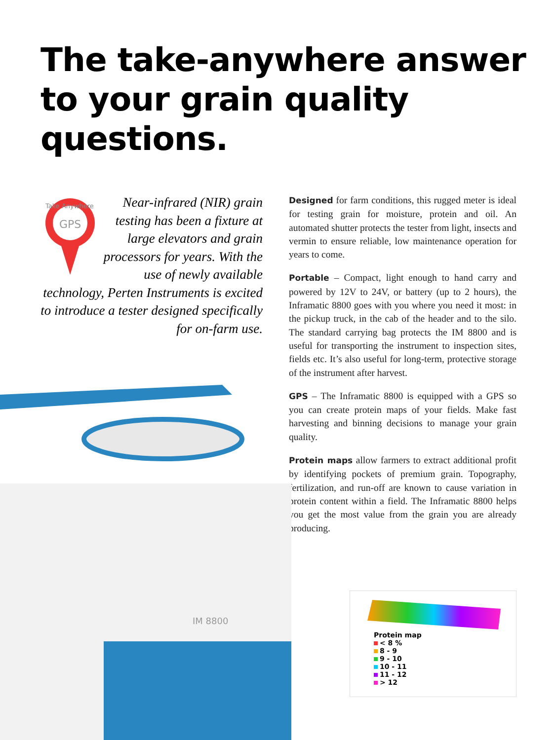The take-anywhere answer to your grain quality questions.
GPS
Take Anywhere
Near-infrared (NIR) grain testing has been a fixture at large elevators and grain processors for years. With the use of newly available technology, Perten Instruments is excited to introduce a tester designed specifically for on-farm use.
Designed for farm conditions, this rugged meter is ideal for testing grain for moisture, protein and oil. An automated shutter protects the tester from light, insects and vermin to ensure reliable, low maintenance operation for years to come.
Portable – Compact, light enough to hand carry and powered by 12V to 24V, or battery (up to 2 hours), the Inframatic 8800 goes with you where you need it most: in the pickup truck, in the cab of the header and to the silo. The standard carrying bag protects the IM 8800 and is useful for transporting the instrument to inspection sites, fields etc. It’s also useful for long-term, protective storage of the instrument after harvest.
GPS – The Inframatic 8800 is equipped with a GPS so you can create protein maps of your fields. Make fast harvesting and binning decisions to manage your grain quality.
Protein maps allow farmers to extract additional profit by identifying pockets of premium grain. Topography, fertilization, and run-off are known to cause variation in protein content within a field. The Inframatic 8800 helps you get the most value from the grain you are already producing.
IM 8800
Protein map
< 8 %
8 - 9
9 - 10
10 - 11
11 - 12
> 12